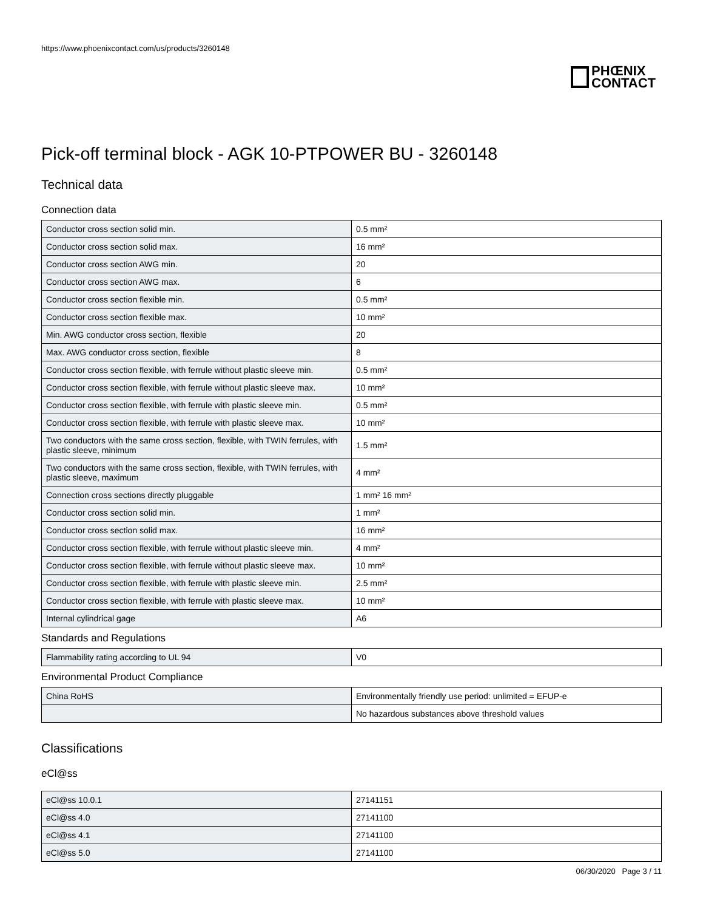https://www.phoenixcontact.com/us/products/3260148
PHŒNIX
CONTACT
Pick-off terminal block - AGK 10-PTPOWER BU - 3260148
Technical data
Connection data
| Conductor cross section solid min. | 0.5 mm² |
| Conductor cross section solid max. | 16 mm² |
| Conductor cross section AWG min. | 20 |
| Conductor cross section AWG max. | 6 |
| Conductor cross section flexible min. | 0.5 mm² |
| Conductor cross section flexible max. | 10 mm² |
| Min. AWG conductor cross section, flexible | 20 |
| Max. AWG conductor cross section, flexible | 8 |
| Conductor cross section flexible, with ferrule without plastic sleeve min. | 0.5 mm² |
| Conductor cross section flexible, with ferrule without plastic sleeve max. | 10 mm² |
| Conductor cross section flexible, with ferrule with plastic sleeve min. | 0.5 mm² |
| Conductor cross section flexible, with ferrule with plastic sleeve max. | 10 mm² |
| Two conductors with the same cross section, flexible, with TWIN ferrules, with plastic sleeve, minimum | 1.5 mm² |
| Two conductors with the same cross section, flexible, with TWIN ferrules, with plastic sleeve, maximum | 4 mm² |
| Connection cross sections directly pluggable | 1 mm² 16 mm² |
| Conductor cross section solid min. | 1 mm² |
| Conductor cross section solid max. | 16 mm² |
| Conductor cross section flexible, with ferrule without plastic sleeve min. | 4 mm² |
| Conductor cross section flexible, with ferrule without plastic sleeve max. | 10 mm² |
| Conductor cross section flexible, with ferrule with plastic sleeve min. | 2.5 mm² |
| Conductor cross section flexible, with ferrule with plastic sleeve max. | 10 mm² |
| Internal cylindrical gage | A6 |
Standards and Regulations
| Flammability rating according to UL 94 | V0 |
Environmental Product Compliance
| China RoHS | Environmentally friendly use period: unlimited = EFUP-e |
| | No hazardous substances above threshold values |
Classifications
eCl@ss
| eCl@ss 10.0.1 | 27141151 |
| eCl@ss 4.0 | 27141100 |
| eCl@ss 4.1 | 27141100 |
| eCl@ss 5.0 | 27141100 |
06/30/2020 Page 3 / 11